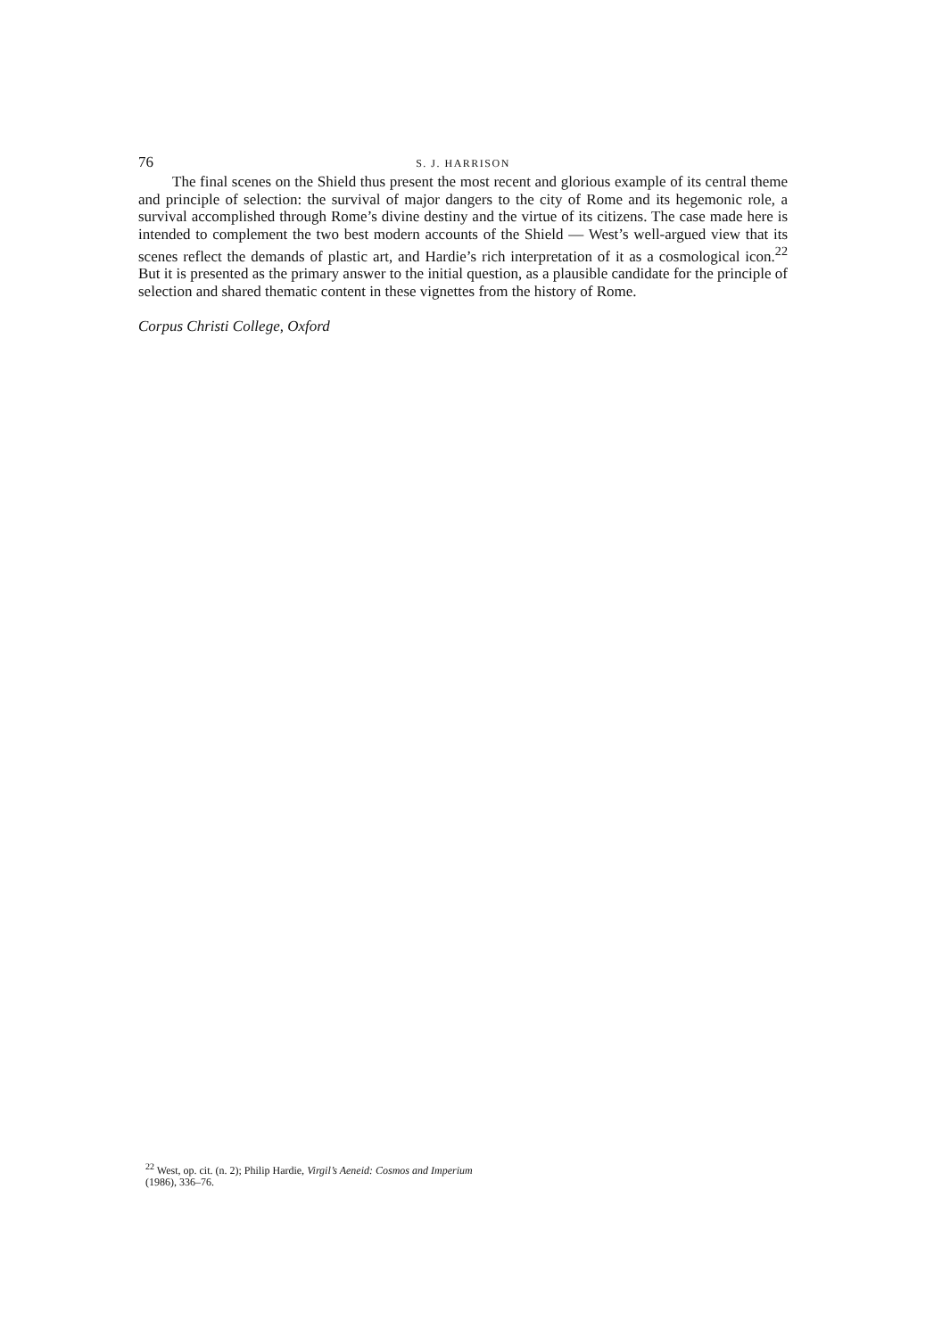76 S. J. HARRISON
The final scenes on the Shield thus present the most recent and glorious example of its central theme and principle of selection: the survival of major dangers to the city of Rome and its hegemonic role, a survival accomplished through Rome’s divine destiny and the virtue of its citizens. The case made here is intended to complement the two best modern accounts of the Shield — West’s well-argued view that its scenes reflect the demands of plastic art, and Hardie’s rich interpretation of it as a cosmological icon.<sup>22</sup> But it is presented as the primary answer to the initial question, as a plausible candidate for the principle of selection and shared thematic content in these vignettes from the history of Rome.
Corpus Christi College, Oxford
<sup>22</sup> West, op. cit. (n. 2); Philip Hardie, Virgil’s Aeneid: Cosmos and Imperium (1986), 336–76.